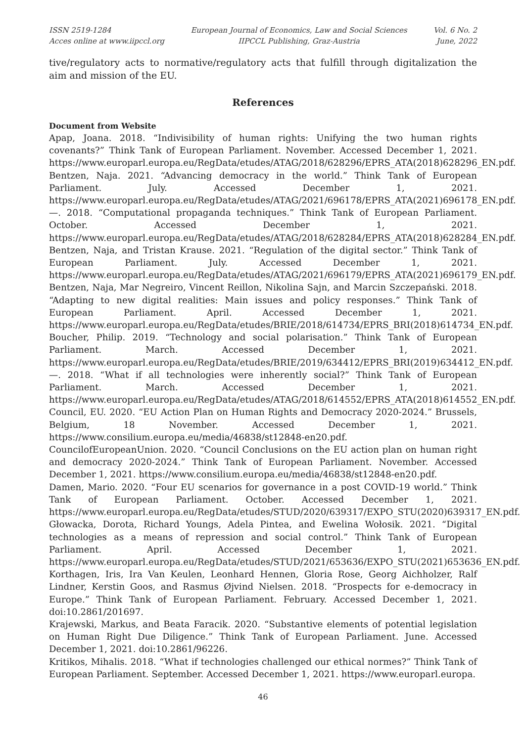ISSN 2519-1284
Acces online at www.iipccl.org
European Journal of Economics, Law and Social Sciences
IIPCCL Publishing, Graz-Austria
Vol. 6 No. 2
June, 2022
tive/regulatory acts to normative/regulatory acts that fulfill through digitalization the aim and mission of the EU.
References
Document from Website
Apap, Joana. 2018. “Indivisibility of human rights: Unifying the two human rights covenants?” Think Tank of European Parliament. November. Accessed December 1, 2021. https://www.europarl.europa.eu/RegData/etudes/ATAG/2018/628296/EPRS_ATA(2018)628296_EN.pdf.
Bentzen, Naja. 2021. “Advancing democracy in the world.” Think Tank of European Parliament. July. Accessed December 1, 2021. https://www.europarl.europa.eu/RegData/etudes/ATAG/2021/696178/EPRS_ATA(2021)696178_EN.pdf.
—. 2018. “Computational propaganda techniques.” Think Tank of European Parliament. October. Accessed December 1, 2021. https://www.europarl.europa.eu/RegData/etudes/ATAG/2018/628284/EPRS_ATA(2018)628284_EN.pdf.
Bentzen, Naja, and Tristan Krause. 2021. “Regulation of the digital sector.” Think Tank of European Parliament. July. Accessed December 1, 2021. https://www.europarl.europa.eu/RegData/etudes/ATAG/2021/696179/EPRS_ATA(2021)696179_EN.pdf.
Bentzen, Naja, Mar Negreiro, Vincent Reillon, Nikolina Sajn, and Marcin Szczepański. 2018. “Adapting to new digital realities: Main issues and policy responses.” Think Tank of European Parliament. April. Accessed December 1, 2021. https://www.europarl.europa.eu/RegData/etudes/BRIE/2018/614734/EPRS_BRI(2018)614734_EN.pdf.
Boucher, Philip. 2019. “Technology and social polarisation.” Think Tank of European Parliament. March. Accessed December 1, 2021. https://www.europarl.europa.eu/RegData/etudes/BRIE/2019/634412/EPRS_BRI(2019)634412_EN.pdf.
—. 2018. “What if all technologies were inherently social?” Think Tank of European Parliament. March. Accessed December 1, 2021. https://www.europarl.europa.eu/RegData/etudes/ATAG/2018/614552/EPRS_ATA(2018)614552_EN.pdf.
Council, EU. 2020. “EU Action Plan on Human Rights and Democracy 2020-2024.” Brussels, Belgium, 18 November. Accessed December 1, 2021. https://www.consilium.europa.eu/media/46838/st12848-en20.pdf.
CouncilofEuropeanUnion. 2020. “Council Conclusions on the EU action plan on human right and democracy 2020-2024.” Think Tank of European Parliament. November. Accessed December 1, 2021. https://www.consilium.europa.eu/media/46838/st12848-en20.pdf.
Damen, Mario. 2020. “Four EU scenarios for governance in a post COVID-19 world.” Think Tank of European Parliament. October. Accessed December 1, 2021. https://www.europarl.europa.eu/RegData/etudes/STUD/2020/639317/EXPO_STU(2020)639317_EN.pdf.
Głowacka, Dorota, Richard Youngs, Adela Pintea, and Ewelina Wołosik. 2021. “Digital technologies as a means of repression and social control.” Think Tank of European Parliament. April. Accessed December 1, 2021. https://www.europarl.europa.eu/RegData/etudes/STUD/2021/653636/EXPO_STU(2021)653636_EN.pdf.
Korthagen, Iris, Ira Van Keulen, Leonhard Hennen, Gloria Rose, Georg Aichholzer, Ralf Lindner, Kerstin Goos, and Rasmus Øjvind Nielsen. 2018. “Prospects for e-democracy in Europe.” Think Tank of European Parliament. February. Accessed December 1, 2021. doi:10.2861/201697.
Krajewski, Markus, and Beata Faracik. 2020. “Substantive elements of potential legislation on Human Right Due Diligence.” Think Tank of European Parliament. June. Accessed December 1, 2021. doi:10.2861/96226.
Kritikos, Mihalis. 2018. “What if technologies challenged our ethical normes?” Think Tank of European Parliament. September. Accessed December 1, 2021. https://www.europarl.europa.
46